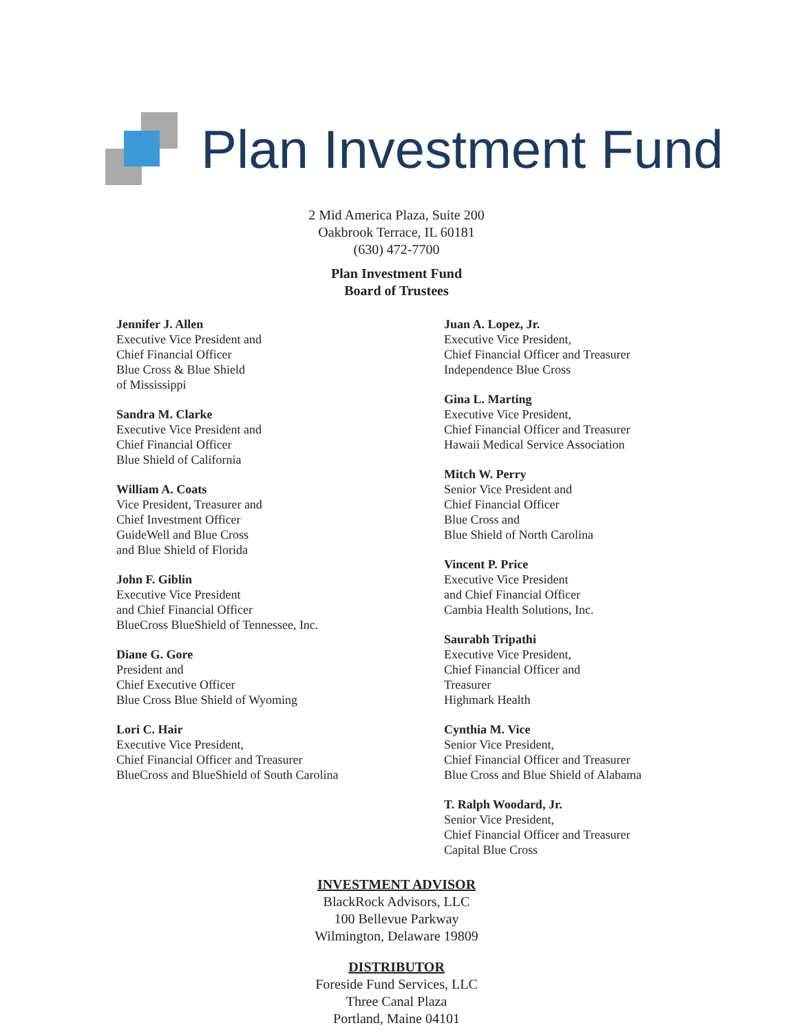Plan Investment Fund
2 Mid America Plaza, Suite 200
Oakbrook Terrace, IL 60181
(630) 472-7700
Plan Investment Fund
Board of Trustees
Jennifer J. Allen
Executive Vice President and
Chief Financial Officer
Blue Cross & Blue Shield
of Mississippi
Sandra M. Clarke
Executive Vice President and
Chief Financial Officer
Blue Shield of California
William A. Coats
Vice President, Treasurer and
Chief Investment Officer
GuideWell and Blue Cross
and Blue Shield of Florida
John F. Giblin
Executive Vice President
and Chief Financial Officer
BlueCross BlueShield of Tennessee, Inc.
Diane G. Gore
President and
Chief Executive Officer
Blue Cross Blue Shield of Wyoming
Lori C. Hair
Executive Vice President,
Chief Financial Officer and Treasurer
BlueCross and BlueShield of South Carolina
Juan A. Lopez, Jr.
Executive Vice President,
Chief Financial Officer and Treasurer
Independence Blue Cross
Gina L. Marting
Executive Vice President,
Chief Financial Officer and Treasurer
Hawaii Medical Service Association
Mitch W. Perry
Senior Vice President and
Chief Financial Officer
Blue Cross and
Blue Shield of North Carolina
Vincent P. Price
Executive Vice President
and Chief Financial Officer
Cambia Health Solutions, Inc.
Saurabh Tripathi
Executive Vice President,
Chief Financial Officer and
Treasurer
Highmark Health
Cynthia M. Vice
Senior Vice President,
Chief Financial Officer and Treasurer
Blue Cross and Blue Shield of Alabama
T. Ralph Woodard, Jr.
Senior Vice President,
Chief Financial Officer and Treasurer
Capital Blue Cross
INVESTMENT ADVISOR
BlackRock Advisors, LLC
100 Bellevue Parkway
Wilmington, Delaware 19809
DISTRIBUTOR
Foreside Fund Services, LLC
Three Canal Plaza
Portland, Maine 04101